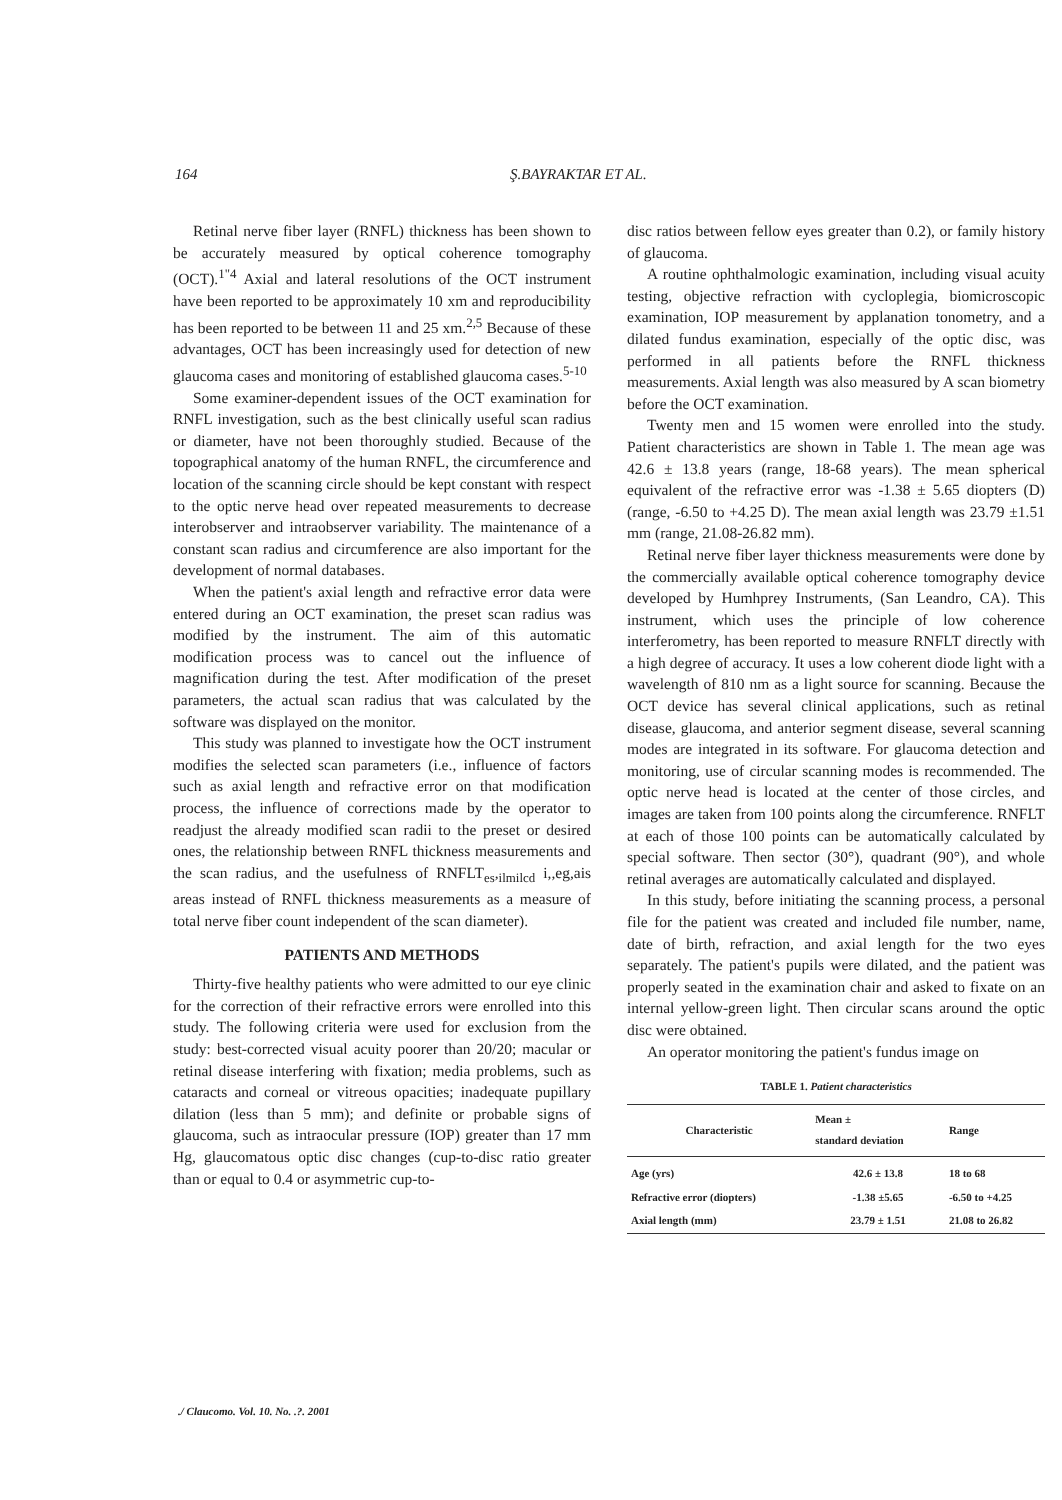164 Ş.BAYRAKTAR ET AL.
Retinal nerve fiber layer (RNFL) thickness has been shown to be accurately measured by optical coherence tomography (OCT).<sup>1"4</sup> Axial and lateral resolutions of the OCT instrument have been reported to be approximately 10 xm and reproducibility has been reported to be between 11 and 25 xm.<sup>2,5</sup> Because of these advantages, OCT has been increasingly used for detection of new glaucoma cases and monitoring of established glaucoma cases.<sup>5-10</sup>
Some examiner-dependent issues of the OCT examination for RNFL investigation, such as the best clinically useful scan radius or diameter, have not been thoroughly studied. Because of the topographical anatomy of the human RNFL, the circumference and location of the scanning circle should be kept constant with respect to the optic nerve head over repeated measurements to decrease interobserver and intraobserver variability. The maintenance of a constant scan radius and circumference are also important for the development of normal databases.
When the patient's axial length and refractive error data were entered during an OCT examination, the preset scan radius was modified by the instrument. The aim of this automatic modification process was to cancel out the influence of magnification during the test. After modification of the preset parameters, the actual scan radius that was calculated by the software was displayed on the monitor.
This study was planned to investigate how the OCT instrument modifies the selected scan parameters (i.e., influence of factors such as axial length and refractive error on that modification process, the influence of corrections made by the operator to readjust the already modified scan radii to the preset or desired ones, the relationship between RNFL thickness measurements and the scan radius, and the usefulness of RNFLT<sub>es</sub>,<sub>ilmilcd</sub> i,,eg,ais areas instead of RNFL thickness measurements as a measure of total nerve fiber count independent of the scan diameter).
PATIENTS AND METHODS
Thirty-five healthy patients who were admitted to our eye clinic for the correction of their refractive errors were enrolled into this study. The following criteria were used for exclusion from the study: best-corrected visual acuity poorer than 20/20; macular or retinal disease interfering with fixation; media problems, such as cataracts and corneal or vitreous opacities; inadequate pupillary dilation (less than 5 mm); and definite or probable signs of glaucoma, such as intraocular pressure (IOP) greater than 17 mm Hg, glaucomatous optic disc changes (cup-to-disc ratio greater than or equal to 0.4 or asymmetric cup-to-
disc ratios between fellow eyes greater than 0.2), or family history of glaucoma.
A routine ophthalmologic examination, including visual acuity testing, objective refraction with cycloplegia, biomicroscopic examination, IOP measurement by applanation tonometry, and a dilated fundus examination, especially of the optic disc, was performed in all patients before the RNFL thickness measurements. Axial length was also measured by A scan biometry before the OCT examination.
Twenty men and 15 women were enrolled into the study. Patient characteristics are shown in Table 1. The mean age was 42.6 ± 13.8 years (range, 18-68 years). The mean spherical equivalent of the refractive error was -1.38 ± 5.65 diopters (D) (range, -6.50 to +4.25 D). The mean axial length was 23.79 ±1.51 mm (range, 21.08-26.82 mm).
Retinal nerve fiber layer thickness measurements were done by the commercially available optical coherence tomography device developed by Humhprey Instruments, (San Leandro, CA). This instrument, which uses the principle of low coherence interferometry, has been reported to measure RNFLT directly with a high degree of accuracy. It uses a low coherent diode light with a wavelength of 810 nm as a light source for scanning. Because the OCT device has several clinical applications, such as retinal disease, glaucoma, and anterior segment disease, several scanning modes are integrated in its software. For glaucoma detection and monitoring, use of circular scanning modes is recommended. The optic nerve head is located at the center of those circles, and images are taken from 100 points along the circumference. RNFLT at each of those 100 points can be automatically calculated by special software. Then sector (30°), quadrant (90°), and whole retinal averages are automatically calculated and displayed.
In this study, before initiating the scanning process, a personal file for the patient was created and included file number, name, date of birth, refraction, and axial length for the two eyes separately. The patient's pupils were dilated, and the patient was properly seated in the examination chair and asked to fixate on an internal yellow-green light. Then circular scans around the optic disc were obtained.
An operator monitoring the patient's fundus image on
TABLE 1. Patient characteristics
| Characteristic | Mean ± standard deviation | Range |
| --- | --- | --- |
| Age (yrs) | 42.6 ± 13.8 | 18 to 68 |
| Refractive error (diopters) | -1.38 ±5.65 | -6.50 to +4.25 |
| Axial length (mm) | 23.79 ± 1.51 | 21.08 to 26.82 |
./ Claucomo. Vol. 10. No. .?. 2001